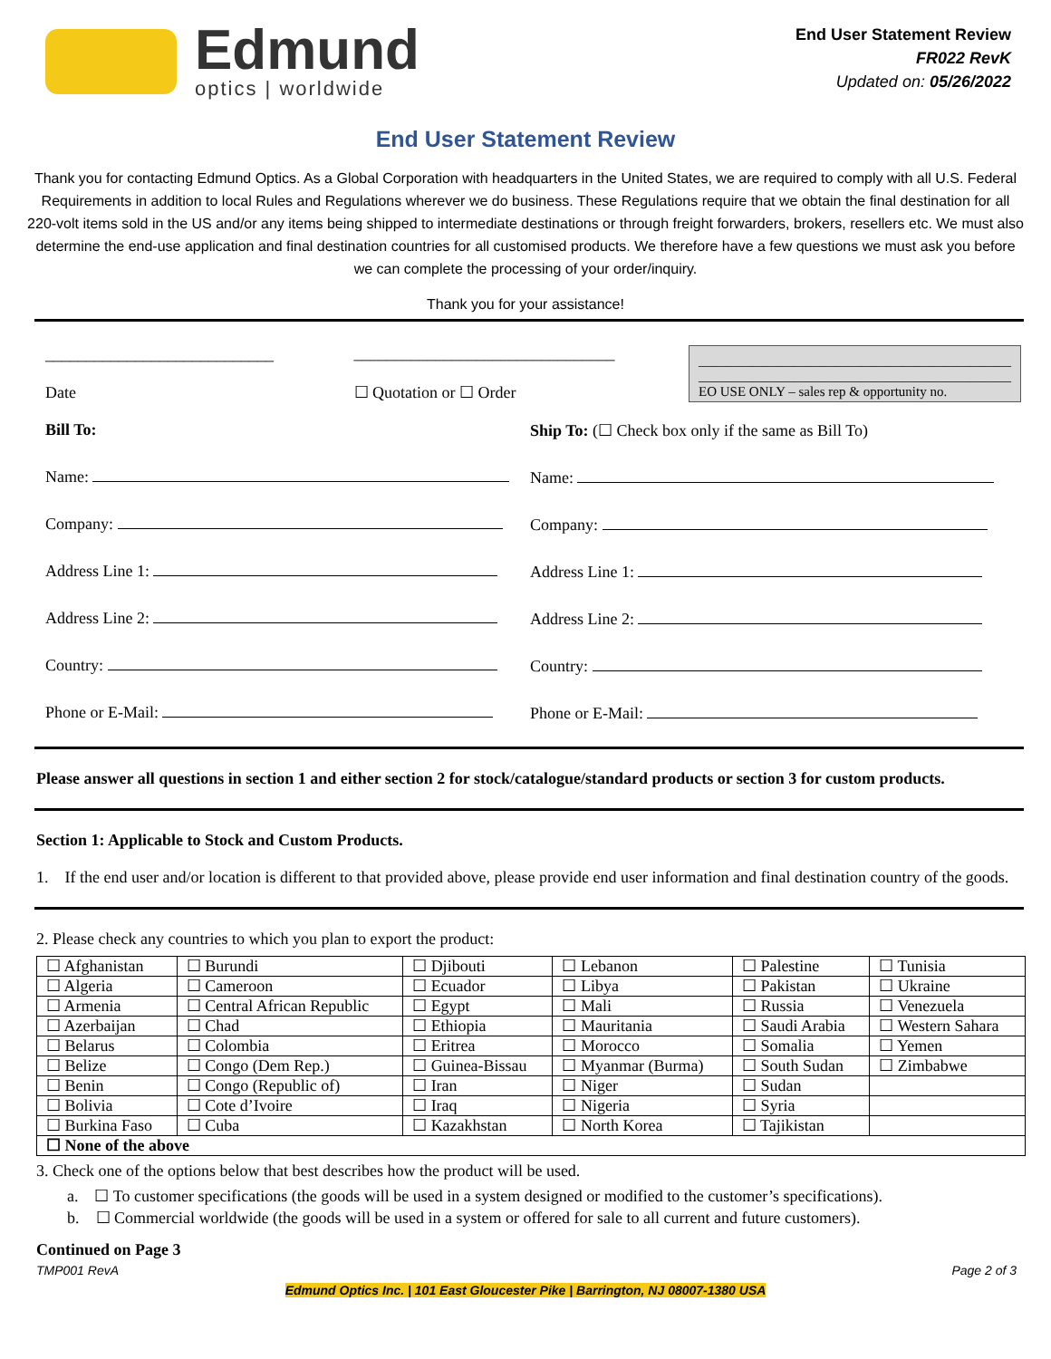Edmund
optics | worldwide
End User Statement Review
FR022 RevK
Updated on: 05/26/2022
End User Statement Review
Thank you for contacting Edmund Optics. As a Global Corporation with headquarters in the United States, we are required to comply with all U.S. Federal Requirements in addition to local Rules and Regulations wherever we do business. These Regulations require that we obtain the final destination for all 220-volt items sold in the US and/or any items being shipped to intermediate destinations or through freight forwarders, brokers, resellers etc. We must also determine the end-use application and final destination countries for all customised products. We therefore have a few questions we must ask you before we can complete the processing of your order/inquiry.
Thank you for your assistance!
____________________________
Date
________________________________
☐ Quotation or ☐ Order
______________________________________________
______________________________________________
EO USE ONLY – sales rep & opportunity no.
Bill To:
Name:
Company:
Address Line 1:
Address Line 2:
Country:
Phone or E-Mail:
Ship To: (☐ Check box only if the same as Bill To)
Name:
Company:
Address Line 1:
Address Line 2:
Country:
Phone or E-Mail:
Please answer all questions in section 1 and either section 2 for stock/catalogue/standard products or section 3 for custom products.
Section 1: Applicable to Stock and Custom Products.
1. If the end user and/or location is different to that provided above, please provide end user information and final destination country of the goods.
2. Please check any countries to which you plan to export the product:
| ☐ Afghanistan | ☐ Burundi | ☐ Djibouti | ☐ Lebanon | ☐ Palestine | ☐ Tunisia |
| ☐ Algeria | ☐ Cameroon | ☐ Ecuador | ☐ Libya | ☐ Pakistan | ☐ Ukraine |
| ☐ Armenia | ☐ Central African Republic | ☐ Egypt | ☐ Mali | ☐ Russia | ☐ Venezuela |
| ☐ Azerbaijan | ☐ Chad | ☐ Ethiopia | ☐ Mauritania | ☐ Saudi Arabia | ☐ Western Sahara |
| ☐ Belarus | ☐ Colombia | ☐ Eritrea | ☐ Morocco | ☐ Somalia | ☐ Yemen |
| ☐ Belize | ☐ Congo (Dem Rep.) | ☐ Guinea-Bissau | ☐ Myanmar (Burma) | ☐ South Sudan | ☐ Zimbabwe |
| ☐ Benin | ☐ Congo (Republic of) | ☐ Iran | ☐ Niger | ☐ Sudan | |
| ☐ Bolivia | ☐ Cote d’Ivoire | ☐ Iraq | ☐ Nigeria | ☐ Syria | |
| ☐ Burkina Faso | ☐ Cuba | ☐ Kazakhstan | ☐ North Korea | ☐ Tajikistan | |
| ☐ None of the above | | | | | |
3. Check one of the options below that best describes how the product will be used.
a. ☐ To customer specifications (the goods will be used in a system designed or modified to the customer’s specifications).
b. ☐ Commercial worldwide (the goods will be used in a system or offered for sale to all current and future customers).
Continued on Page 3
TMP001 RevA Page 2 of 3
Edmund Optics Inc. | 101 East Gloucester Pike | Barrington, NJ 08007-1380 USA